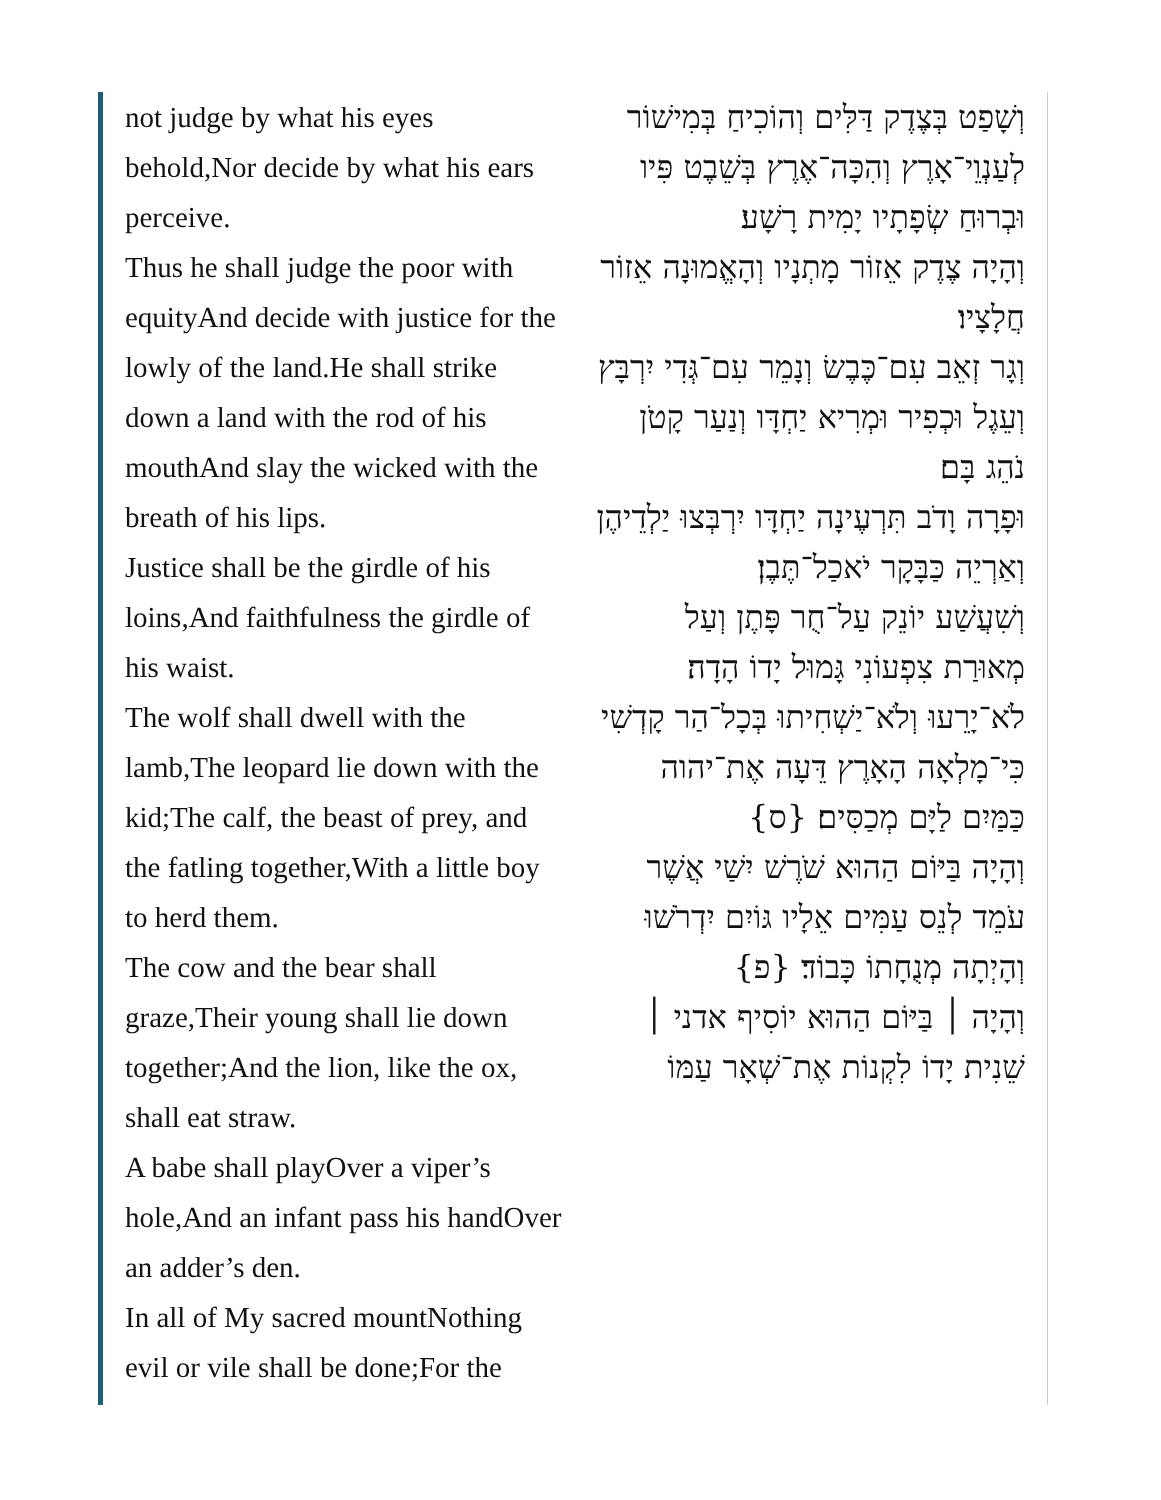not judge by what his eyes behold,Nor decide by what his ears perceive.
Thus he shall judge the poor with equityAnd decide with justice for the lowly of the land.He shall strike down a land with the rod of his mouthAnd slay the wicked with the breath of his lips.
Justice shall be the girdle of his loins,And faithfulness the girdle of his waist.
The wolf shall dwell with the lamb,The leopard lie down with the kid;The calf, the beast of prey, and the fatling together,With a little boy to herd them.
The cow and the bear shall graze,Their young shall lie down together;And the lion, like the ox, shall eat straw.
A babe shall playOver a viper’s hole,And an infant pass his handOver an adder’s den.
In all of My sacred mountNothing evil or vile shall be done;For the
וְשָׁפַט בְּצֶדֶק דַּלִּים וְהוֹכִיחַ בְּמִישׁוֹר לְעַנְוֵי־אָרֶץ וְהִכָּה־אֶרֶץ בְּשֵׁבֶט פִּיו וּבְרוּחַ שְׂפָתָיו יָמִית רָשָׁע׃
וְהָיָה צֶדֶק אֵזוֹר מָתְנָיו וְהָאֱמוּנָה אֵזוֹר חֲלָצָיו׃
וְגָר זְאֵב עִם־כֶּבֶשׂ וְנָמֵר עִם־גְּדִי יִרְבָּץ וְעֵגֶל וּכְפִיר וּמְרִיא יַחְדָּו וְנַעַר קָטֹן נֹהֵג בָּם׃
וּפָרָה וָדֹב תִּרְעֶינָה יַחְדָּו יִרְבְּצוּ יַלְדֵיהֶן וְאַרְיֵה כַּבָּקָר יֹאכַל־תֶּבֶן׃
וְשִׁעֲשַׁע יוֹנֵק עַל־חֻר פָּתֶן וְעַל מְאוּרַת צִפְעוֹנִי גָּמוּל יָדוֹ הָדָה׃
לֹא־יָרֵעוּ וְלֹא־יַשְׁחִיתוּ בְּכָל־הַר קָדְשִׁי כִּי־מָלְאָה הָאָרֶץ דֵּעָה אֶת־יהוה כַּמַּיִם לַיָּם מְכַסִּים׃ {ס}
וְהָיָה בַּיּוֹם הַהוּא שֹׁרֶשׁ יִשַׁי אֲשֶׁר עֹמֵד לְנֵס עַמִּים אֵלָיו גּוֹיִם יִדְרֹשׁוּ וְהָיְתָה מְנֻחָתוֹ כָּבוֹד׃ {פ}
וְהָיָה ׀ בַּיּוֹם הַהוּא יוֹסִיף אדני ׀ שֵׁנִית יָדוֹ לִקְנוֹת אֶת־שְׁאָר עַמּוֹ